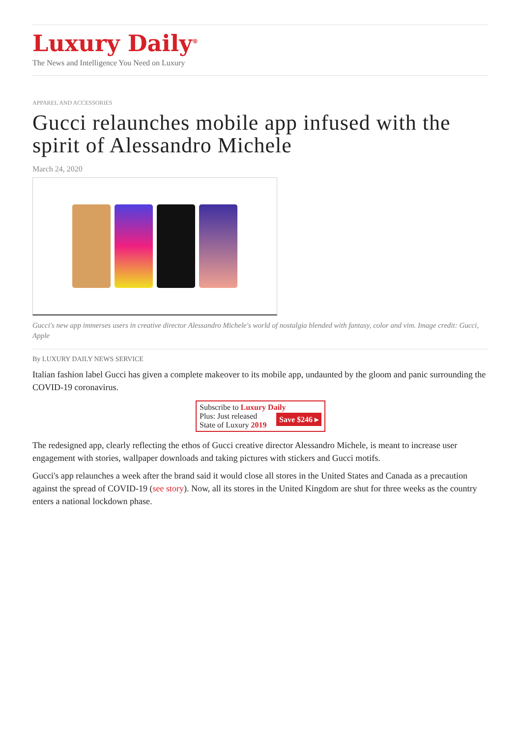Luxury Daily<sup>®</sup>
The News and Intelligence You Need on Luxury
APPAREL AND ACCESSORIES
Gucci relaunches mobile app infused with the spirit of Alessandro Michele
March 24, 2020
Gucci's new app immerses users in creative director Alessandro Michele's world of nostalgia blended with fantasy, color and vim. Image credit: Gucci, Apple
By LUXURY DAILY NEWS SERVICE
Italian fashion label Gucci has given a complete makeover to its mobile app, undaunted by the gloom and panic surrounding the COVID-19 coronavirus.
Subscribe to Luxury Daily
Save $246 ▸ Plus: Just released
State of Luxury 2019
The redesigned app, clearly reflecting the ethos of Gucci creative director Alessandro Michele, is meant to increase user engagement with stories, wallpaper downloads and taking pictures with stickers and Gucci motifs.
Gucci's app relaunches a week after the brand said it would close all stores in the United States and Canada as a precaution against the spread of COVID-19 (see story). Now, all its stores in the United Kingdom are shut for three weeks as the country enters a national lockdown phase.